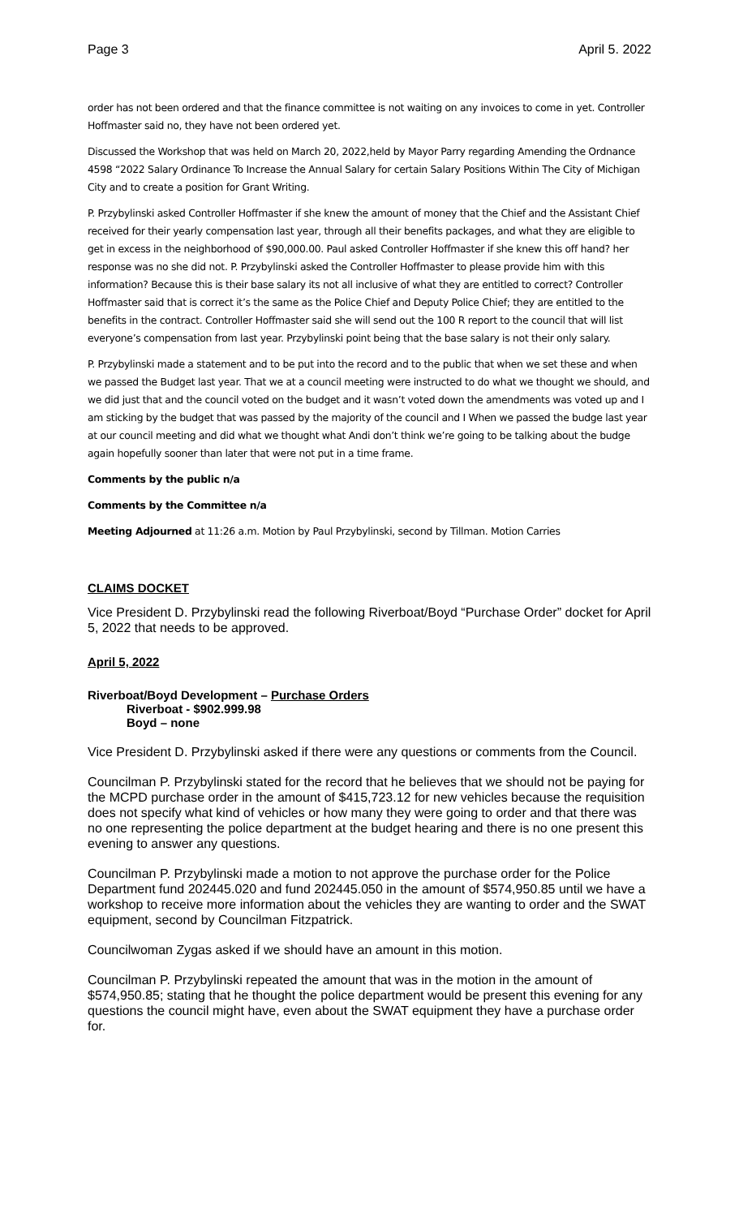Page 3 April 5. 2022
order has not been ordered and that the finance committee is not waiting on any invoices to come in yet. Controller Hoffmaster said no, they have not been ordered yet.
Discussed the Workshop that was held on March 20, 2022,held by Mayor Parry regarding Amending the Ordnance 4598 “2022 Salary Ordinance To Increase the Annual Salary for certain Salary Positions Within The City of Michigan City and to create a position for Grant Writing.
P. Przybylinski asked Controller Hoffmaster if she knew the amount of money that the Chief and the Assistant Chief received for their yearly compensation last year, through all their benefits packages, and what they are eligible to get in excess in the neighborhood of $90,000.00. Paul asked Controller Hoffmaster if she knew this off hand? her response was no she did not. P. Przybylinski asked the Controller Hoffmaster to please provide him with this information? Because this is their base salary its not all inclusive of what they are entitled to correct? Controller Hoffmaster said that is correct it’s the same as the Police Chief and Deputy Police Chief; they are entitled to the benefits in the contract. Controller Hoffmaster said she will send out the 100 R report to the council that will list everyone’s compensation from last year. Przybylinski point being that the base salary is not their only salary.
P. Przybylinski made a statement and to be put into the record and to the public that when we set these and when we passed the Budget last year. That we at a council meeting were instructed to do what we thought we should, and we did just that and the council voted on the budget and it wasn’t voted down the amendments was voted up and I am sticking by the budget that was passed by the majority of the council and I When we passed the budge last year at our council meeting and did what we thought what Andi don’t think we’re going to be talking about the budge again hopefully sooner than later that were not put in a time frame.
Comments by the public n/a
Comments by the Committee n/a
Meeting Adjourned at 11:26 a.m. Motion by Paul Przybylinski, second by Tillman. Motion Carries
CLAIMS DOCKET
Vice President D. Przybylinski read the following Riverboat/Boyd “Purchase Order” docket for April 5, 2022 that needs to be approved.
April 5, 2022
Riverboat/Boyd Development – Purchase Orders
Riverboat - $902.999.98
Boyd – none
Vice President D. Przybylinski asked if there were any questions or comments from the Council.
Councilman P. Przybylinski stated for the record that he believes that we should not be paying for the MCPD purchase order in the amount of $415,723.12 for new vehicles because the requisition does not specify what kind of vehicles or how many they were going to order and that there was no one representing the police department at the budget hearing and there is no one present this evening to answer any questions.
Councilman P. Przybylinski made a motion to not approve the purchase order for the Police Department fund 202445.020 and fund 202445.050 in the amount of $574,950.85 until we have a workshop to receive more information about the vehicles they are wanting to order and the SWAT equipment, second by Councilman Fitzpatrick.
Councilwoman Zygas asked if we should have an amount in this motion.
Councilman P. Przybylinski repeated the amount that was in the motion in the amount of $574,950.85; stating that he thought the police department would be present this evening for any questions the council might have, even about the SWAT equipment they have a purchase order for.